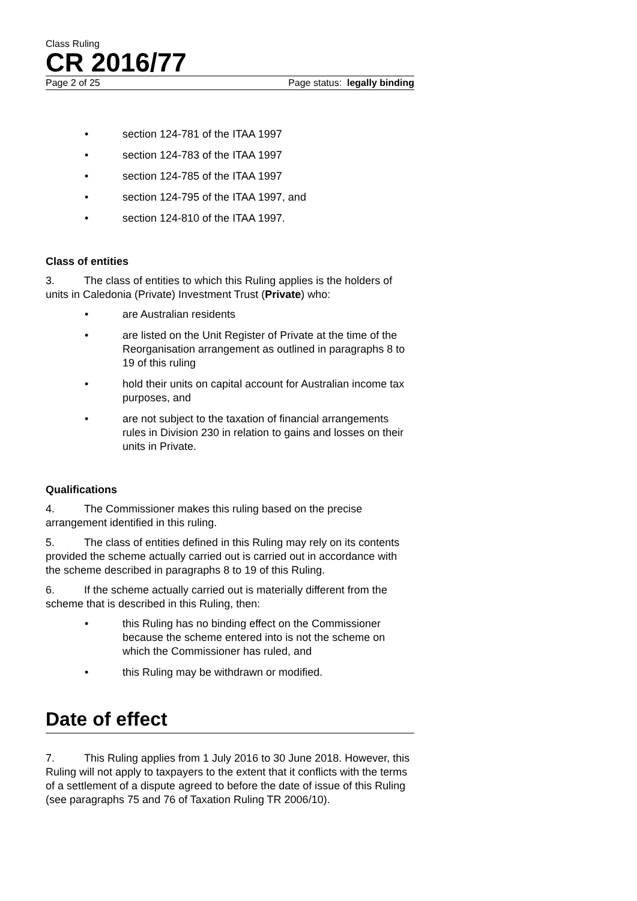Class Ruling
CR 2016/77
Page 2 of 25 Page status: legally binding
• section 124-781 of the ITAA 1997
• section 124-783 of the ITAA 1997
• section 124-785 of the ITAA 1997
• section 124-795 of the ITAA 1997, and
• section 124-810 of the ITAA 1997.
Class of entities
3. The class of entities to which this Ruling applies is the holders of units in Caledonia (Private) Investment Trust (Private) who:
• are Australian residents
• are listed on the Unit Register of Private at the time of the Reorganisation arrangement as outlined in paragraphs 8 to 19 of this ruling
• hold their units on capital account for Australian income tax purposes, and
• are not subject to the taxation of financial arrangements rules in Division 230 in relation to gains and losses on their units in Private.
Qualifications
4. The Commissioner makes this ruling based on the precise arrangement identified in this ruling.
5. The class of entities defined in this Ruling may rely on its contents provided the scheme actually carried out is carried out in accordance with the scheme described in paragraphs 8 to 19 of this Ruling.
6. If the scheme actually carried out is materially different from the scheme that is described in this Ruling, then:
• this Ruling has no binding effect on the Commissioner because the scheme entered into is not the scheme on which the Commissioner has ruled, and
• this Ruling may be withdrawn or modified.
Date of effect
7. This Ruling applies from 1 July 2016 to 30 June 2018. However, this Ruling will not apply to taxpayers to the extent that it conflicts with the terms of a settlement of a dispute agreed to before the date of issue of this Ruling (see paragraphs 75 and 76 of Taxation Ruling TR 2006/10).